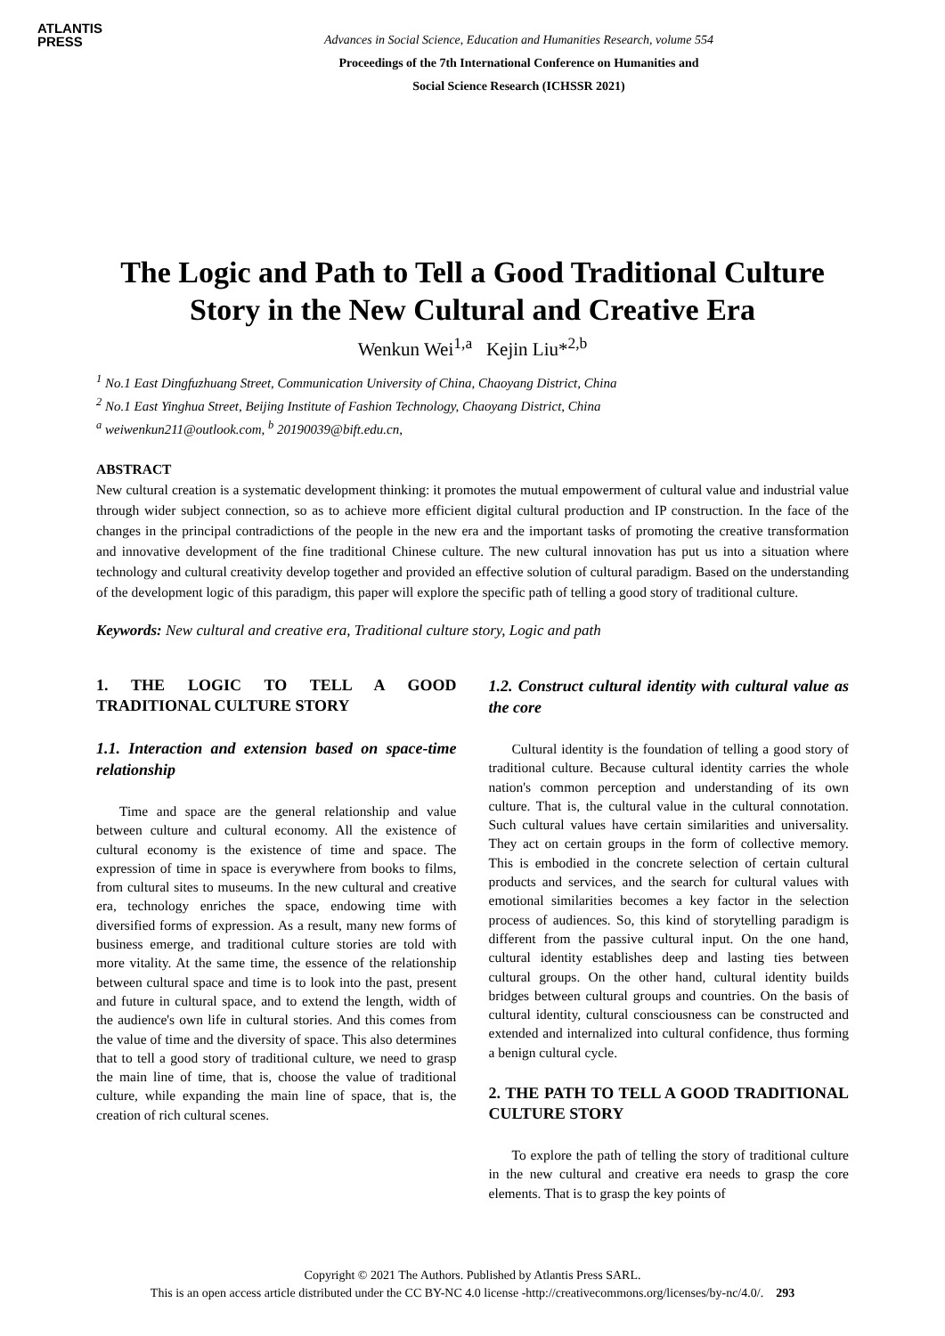ATLANTIS
PRESS
Advances in Social Science, Education and Humanities Research, volume 554
Proceedings of the 7th International Conference on Humanities and
Social Science Research (ICHSSR 2021)
The Logic and Path to Tell a Good Traditional Culture Story in the New Cultural and Creative Era
Wenkun Wei<sup>1,a</sup> Kejin Liu*<sup>2,b</sup>
<sup>1</sup> No.1 East Dingfuzhuang Street, Communication University of China, Chaoyang District, China
<sup>2</sup> No.1 East Yinghua Street, Beijing Institute of Fashion Technology, Chaoyang District, China
<sup>a</sup> weiwenkun211@outlook.com, <sup>b</sup> 20190039@bift.edu.cn,
ABSTRACT
New cultural creation is a systematic development thinking: it promotes the mutual empowerment of cultural value and industrial value through wider subject connection, so as to achieve more efficient digital cultural production and IP construction. In the face of the changes in the principal contradictions of the people in the new era and the important tasks of promoting the creative transformation and innovative development of the fine traditional Chinese culture. The new cultural innovation has put us into a situation where technology and cultural creativity develop together and provided an effective solution of cultural paradigm. Based on the understanding of the development logic of this paradigm, this paper will explore the specific path of telling a good story of traditional culture.
Keywords: New cultural and creative era, Traditional culture story, Logic and path
1. THE LOGIC TO TELL A GOOD TRADITIONAL CULTURE STORY
1.1. Interaction and extension based on space-time relationship
Time and space are the general relationship and value between culture and cultural economy. All the existence of cultural economy is the existence of time and space. The expression of time in space is everywhere from books to films, from cultural sites to museums. In the new cultural and creative era, technology enriches the space, endowing time with diversified forms of expression. As a result, many new forms of business emerge, and traditional culture stories are told with more vitality. At the same time, the essence of the relationship between cultural space and time is to look into the past, present and future in cultural space, and to extend the length, width of the audience's own life in cultural stories. And this comes from the value of time and the diversity of space. This also determines that to tell a good story of traditional culture, we need to grasp the main line of time, that is, choose the value of traditional culture, while expanding the main line of space, that is, the creation of rich cultural scenes.
1.2. Construct cultural identity with cultural value as the core
Cultural identity is the foundation of telling a good story of traditional culture. Because cultural identity carries the whole nation's common perception and understanding of its own culture. That is, the cultural value in the cultural connotation. Such cultural values have certain similarities and universality. They act on certain groups in the form of collective memory. This is embodied in the concrete selection of certain cultural products and services, and the search for cultural values with emotional similarities becomes a key factor in the selection process of audiences. So, this kind of storytelling paradigm is different from the passive cultural input. On the one hand, cultural identity establishes deep and lasting ties between cultural groups. On the other hand, cultural identity builds bridges between cultural groups and countries. On the basis of cultural identity, cultural consciousness can be constructed and extended and internalized into cultural confidence, thus forming a benign cultural cycle.
2. THE PATH TO TELL A GOOD TRADITIONAL CULTURE STORY
To explore the path of telling the story of traditional culture in the new cultural and creative era needs to grasp the core elements. That is to grasp the key points of
Copyright © 2021 The Authors. Published by Atlantis Press SARL.
This is an open access article distributed under the CC BY-NC 4.0 license -http://creativecommons.org/licenses/by-nc/4.0/. 293